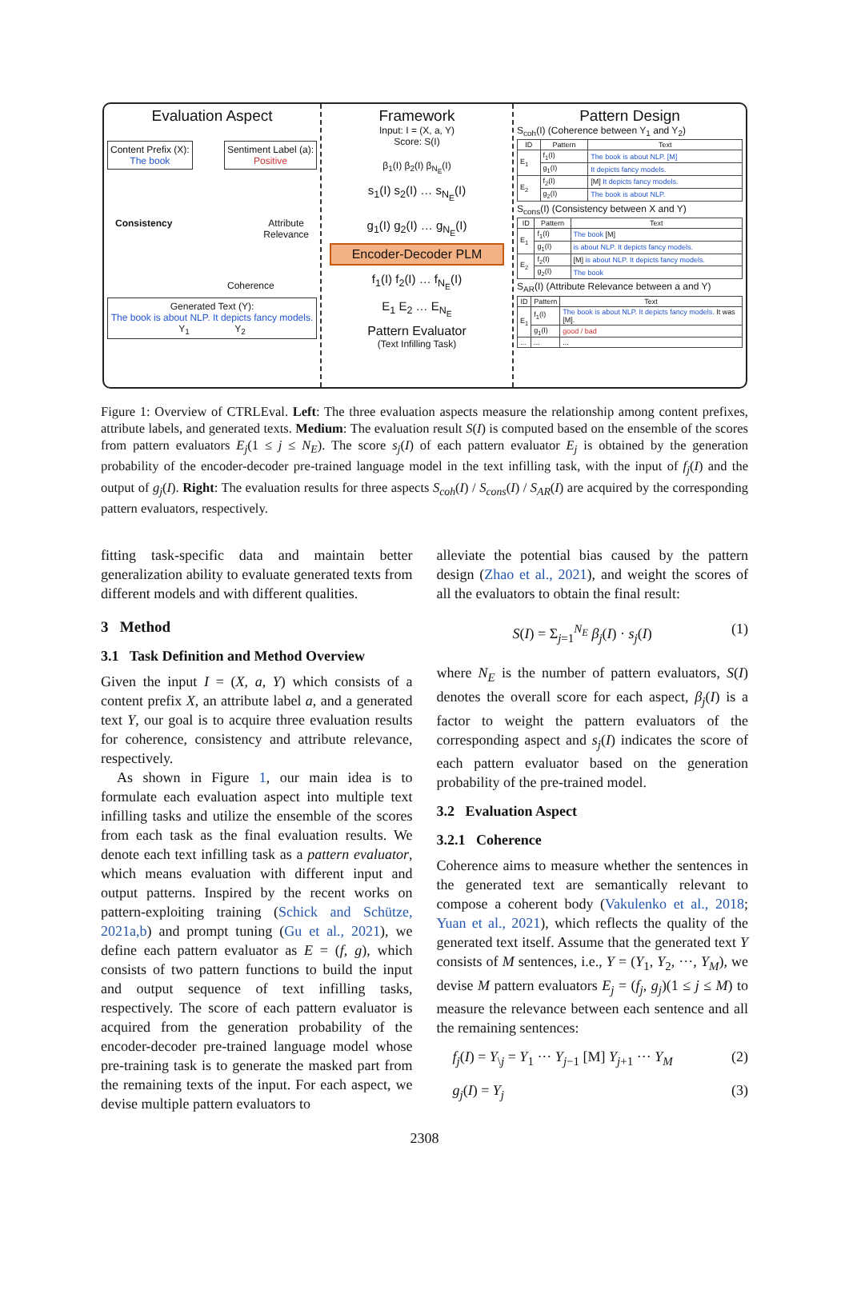Evaluation Aspect
Content Prefix (X):
The book
Sentiment Label (a):
Positive
Consistency Attribute
Relevance
Coherence
Generated Text (Y):
The book is about NLP. It depicts fancy models.
Y<sub>1</sub> Y<sub>2</sub>
Framework
Input: I = (X, a, Y)
Score: S(I)
β<sub>1</sub>(I) β<sub>2</sub>(I) β<sub>N<sub>E</sub></sub>(I)
s<sub>1</sub>(I) s<sub>2</sub>(I) … s<sub>N<sub>E</sub></sub>(I)
g<sub>1</sub>(I) g<sub>2</sub>(I) … g<sub>N<sub>E</sub></sub>(I)
Encoder-Decoder PLM
f<sub>1</sub>(I) f<sub>2</sub>(I) … f<sub>N<sub>E</sub></sub>(I)
E<sub>1</sub> E<sub>2</sub> … E<sub>N<sub>E</sub></sub>
Pattern Evaluator
(Text Infilling Task)
Pattern Design
S<sub>coh</sub>(I) (Coherence between Y<sub>1</sub> and Y<sub>2</sub>)
| ID | Pattern | Text |
| --- | --- | --- |
| E<sub>1</sub> | f<sub>1</sub>(I) | The book is about NLP. [M] |
| | g<sub>1</sub>(I) | It depicts fancy models. |
| E<sub>2</sub> | f<sub>2</sub>(I) | [M] It depicts fancy models. |
| | g<sub>2</sub>(I) | The book is about NLP. |
S<sub>cons</sub>(I) (Consistency between X and Y)
| ID | Pattern | Text |
| --- | --- | --- |
| E<sub>1</sub> | f<sub>1</sub>(I) | The book [M] |
| | g<sub>1</sub>(I) | is about NLP. It depicts fancy models. |
| E<sub>2</sub> | f<sub>2</sub>(I) | [M] is about NLP. It depicts fancy models. |
| | g<sub>2</sub>(I) | The book |
S<sub>AR</sub>(I) (Attribute Relevance between a and Y)
| ID | Pattern | Text |
| --- | --- | --- |
| E<sub>1</sub> | f<sub>1</sub>(I) | The book is about NLP. It depicts fancy models. It was [M]. |
| | g<sub>1</sub>(I) | good / bad |
| ... | ... | ... |
Figure 1: Overview of CTRLEval. Left: The three evaluation aspects measure the relationship among content prefixes, attribute labels, and generated texts. Medium: The evaluation result S(I) is computed based on the ensemble of the scores from pattern evaluators E<sub>j</sub>(1 ≤ j ≤ N<sub>E</sub>). The score s<sub>j</sub>(I) of each pattern evaluator E<sub>j</sub> is obtained by the generation probability of the encoder-decoder pre-trained language model in the text infilling task, with the input of f<sub>j</sub>(I) and the output of g<sub>j</sub>(I). Right: The evaluation results for three aspects S<sub>coh</sub>(I) / S<sub>cons</sub>(I) / S<sub>AR</sub>(I) are acquired by the corresponding pattern evaluators, respectively.
fitting task-specific data and maintain better generalization ability to evaluate generated texts from different models and with different qualities.
3 Method
3.1 Task Definition and Method Overview
Given the input I = (X, a, Y) which consists of a content prefix X, an attribute label a, and a generated text Y, our goal is to acquire three evaluation results for coherence, consistency and attribute relevance, respectively.
As shown in Figure 1, our main idea is to formulate each evaluation aspect into multiple text infilling tasks and utilize the ensemble of the scores from each task as the final evaluation results. We denote each text infilling task as a pattern evaluator, which means evaluation with different input and output patterns. Inspired by the recent works on pattern-exploiting training (Schick and Schütze, 2021a,b) and prompt tuning (Gu et al., 2021), we define each pattern evaluator as E = (f, g), which consists of two pattern functions to build the input and output sequence of text infilling tasks, respectively. The score of each pattern evaluator is acquired from the generation probability of the encoder-decoder pre-trained language model whose pre-training task is to generate the masked part from the remaining texts of the input. For each aspect, we devise multiple pattern evaluators to
alleviate the potential bias caused by the pattern design (Zhao et al., 2021), and weight the scores of all the evaluators to obtain the final result:
S(I) = Σ<sub>j=1</sub><sup>N<sub>E</sub></sup> β<sub>j</sub>(I) · s<sub>j</sub>(I) (1)
where N<sub>E</sub> is the number of pattern evaluators, S(I) denotes the overall score for each aspect, β<sub>j</sub>(I) is a factor to weight the pattern evaluators of the corresponding aspect and s<sub>j</sub>(I) indicates the score of each pattern evaluator based on the generation probability of the pre-trained model.
3.2 Evaluation Aspect
3.2.1 Coherence
Coherence aims to measure whether the sentences in the generated text are semantically relevant to compose a coherent body (Vakulenko et al., 2018; Yuan et al., 2021), which reflects the quality of the generated text itself. Assume that the generated text Y consists of M sentences, i.e., Y = (Y<sub>1</sub>, Y<sub>2</sub>, ···, Y<sub>M</sub>), we devise M pattern evaluators E<sub>j</sub> = (f<sub>j</sub>, g<sub>j</sub>)(1 ≤ j ≤ M) to measure the relevance between each sentence and all the remaining sentences:
f<sub>j</sub>(I) = Y<sub>\j</sub> = Y<sub>1</sub> ··· Y<sub>j−1</sub> [M] Y<sub>j+1</sub> ··· Y<sub>M</sub> (2)
g<sub>j</sub>(I) = Y<sub>j</sub> (3)
2308